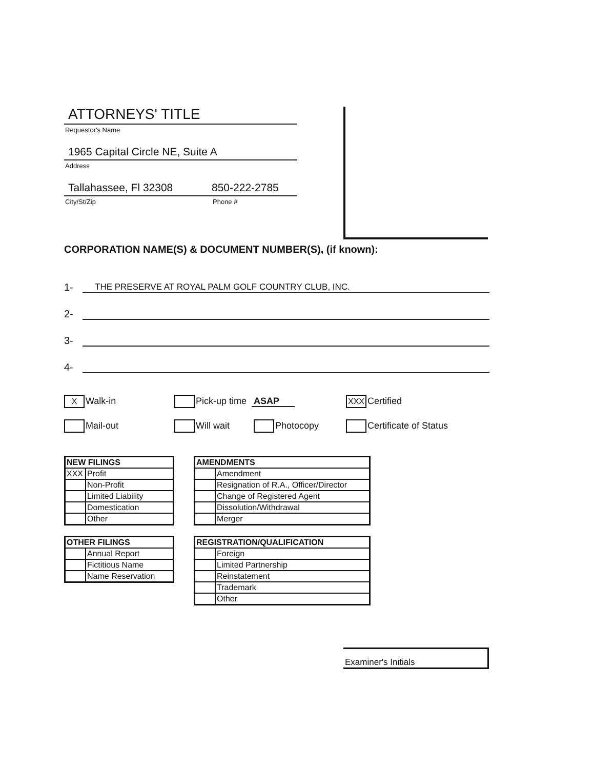ATTORNEYS' TITLE
Requestor's Name
1965 Capital Circle NE, Suite A
Address
Tallahassee, Fl 32308 850-222-2785
City/St/Zip Phone #
CORPORATION NAME(S) & DOCUMENT NUMBER(S), (if known):
1- THE PRESERVE AT ROYAL PALM GOLF COUNTRY CLUB, INC.
2-
3-
4-
X Walk-in
Pick-up time ASAP
XXX Certified
Mail-out
Will wait
Photocopy
Certificate of Status
| NEW FILINGS | |
| --- | --- |
| XXX | Profit |
| | Non-Profit |
| | Limited Liability |
| | Domestication |
| | Other |
| AMENDMENTS | |
| --- | --- |
| | Amendment |
| | Resignation of R.A., Officer/Director |
| | Change of Registered Agent |
| | Dissolution/Withdrawal |
| | Merger |
| OTHER FILINGS | |
| --- | --- |
| | Annual Report |
| | Fictitious Name |
| | Name Reservation |
| REGISTRATION/QUALIFICATION | |
| --- | --- |
| | Foreign |
| | Limited Partnership |
| | Reinstatement |
| | Trademark |
| | Other |
Examiner's Initials